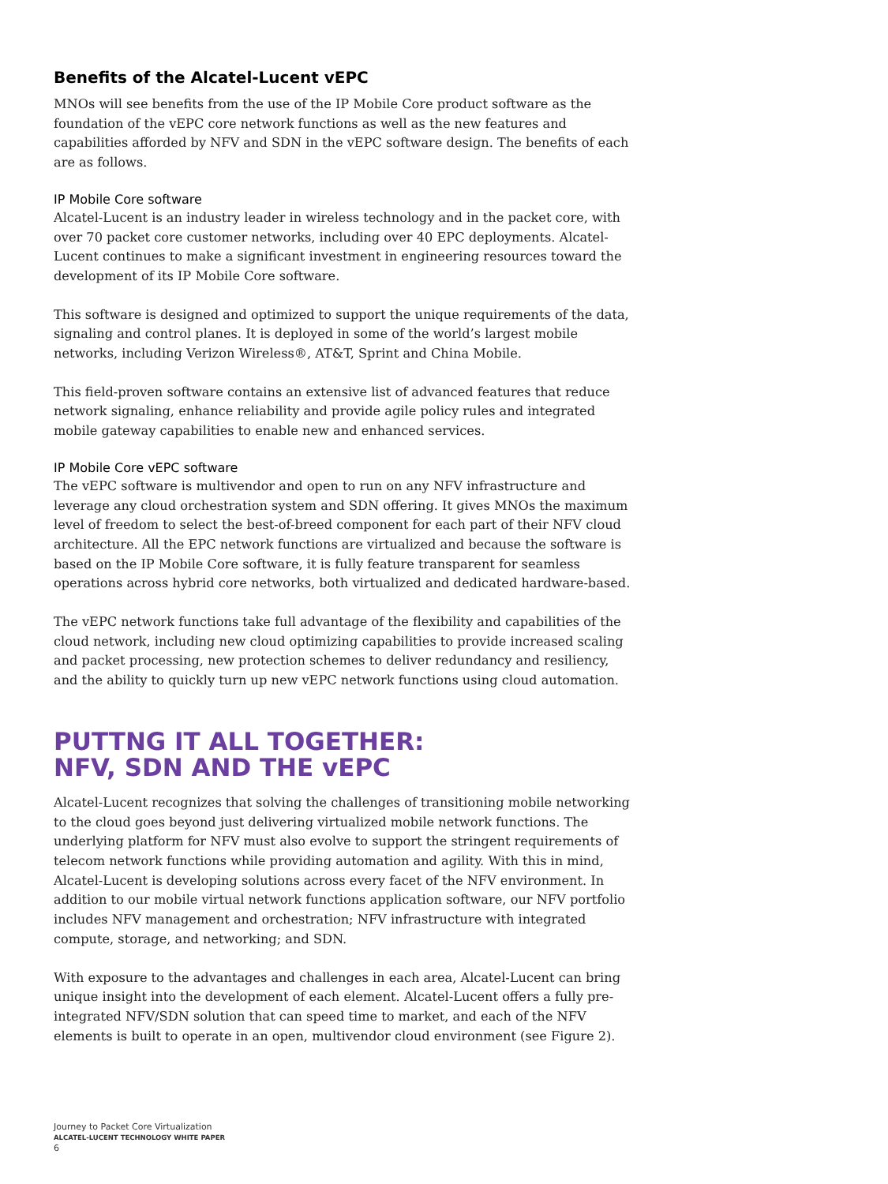Benefits of the Alcatel-Lucent vEPC
MNOs will see benefits from the use of the IP Mobile Core product software as the foundation of the vEPC core network functions as well as the new features and capabilities afforded by NFV and SDN in the vEPC software design. The benefits of each are as follows.
IP Mobile Core software
Alcatel-Lucent is an industry leader in wireless technology and in the packet core, with over 70 packet core customer networks, including over 40 EPC deployments. Alcatel-Lucent continues to make a significant investment in engineering resources toward the development of its IP Mobile Core software.
This software is designed and optimized to support the unique requirements of the data, signaling and control planes. It is deployed in some of the world’s largest mobile networks, including Verizon Wireless®, AT&T, Sprint and China Mobile.
This field-proven software contains an extensive list of advanced features that reduce network signaling, enhance reliability and provide agile policy rules and integrated mobile gateway capabilities to enable new and enhanced services.
IP Mobile Core vEPC software
The vEPC software is multivendor and open to run on any NFV infrastructure and leverage any cloud orchestration system and SDN offering. It gives MNOs the maximum level of freedom to select the best-of-breed component for each part of their NFV cloud architecture. All the EPC network functions are virtualized and because the software is based on the IP Mobile Core software, it is fully feature transparent for seamless operations across hybrid core networks, both virtualized and dedicated hardware-based.
The vEPC network functions take full advantage of the flexibility and capabilities of the cloud network, including new cloud optimizing capabilities to provide increased scaling and packet processing, new protection schemes to deliver redundancy and resiliency, and the ability to quickly turn up new vEPC network functions using cloud automation.
PUTTNG IT ALL TOGETHER:
NFV, SDN AND THE vEPC
Alcatel-Lucent recognizes that solving the challenges of transitioning mobile networking to the cloud goes beyond just delivering virtualized mobile network functions. The underlying platform for NFV must also evolve to support the stringent requirements of telecom network functions while providing automation and agility. With this in mind, Alcatel-Lucent is developing solutions across every facet of the NFV environment. In addition to our mobile virtual network functions application software, our NFV portfolio includes NFV management and orchestration; NFV infrastructure with integrated compute, storage, and networking; and SDN.
With exposure to the advantages and challenges in each area, Alcatel-Lucent can bring unique insight into the development of each element. Alcatel-Lucent offers a fully pre-integrated NFV/SDN solution that can speed time to market, and each of the NFV elements is built to operate in an open, multivendor cloud environment (see Figure 2).
Journey to Packet Core Virtualization
ALCATEL-LUCENT TECHNOLOGY WHITE PAPER
6